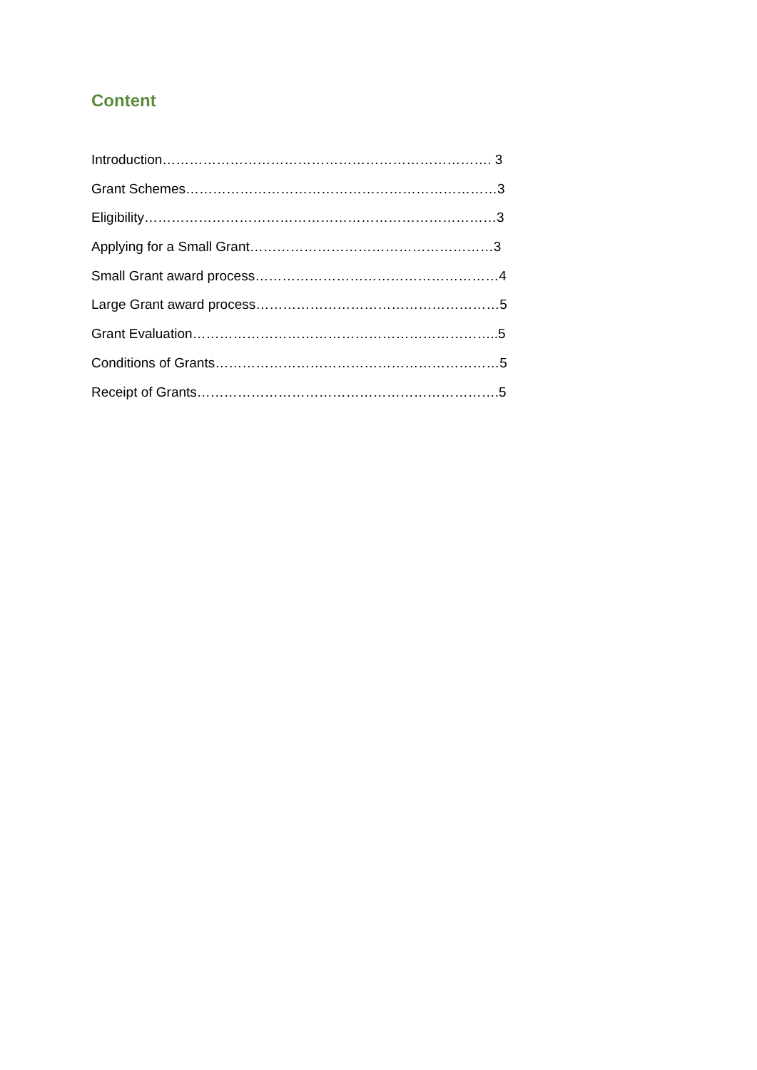Content
Introduction………………………………………………………………. 3
Grant Schemes……………………………………………………………3
Eligibility……………………………………………………………………3
Applying for a Small Grant………………………………………………3
Small Grant award process………………………………………………4
Large Grant award process………………………………………………5
Grant Evaluation…………………………………………………………..5
Conditions of Grants………………………………………………………5
Receipt of Grants………………………………………………………….5